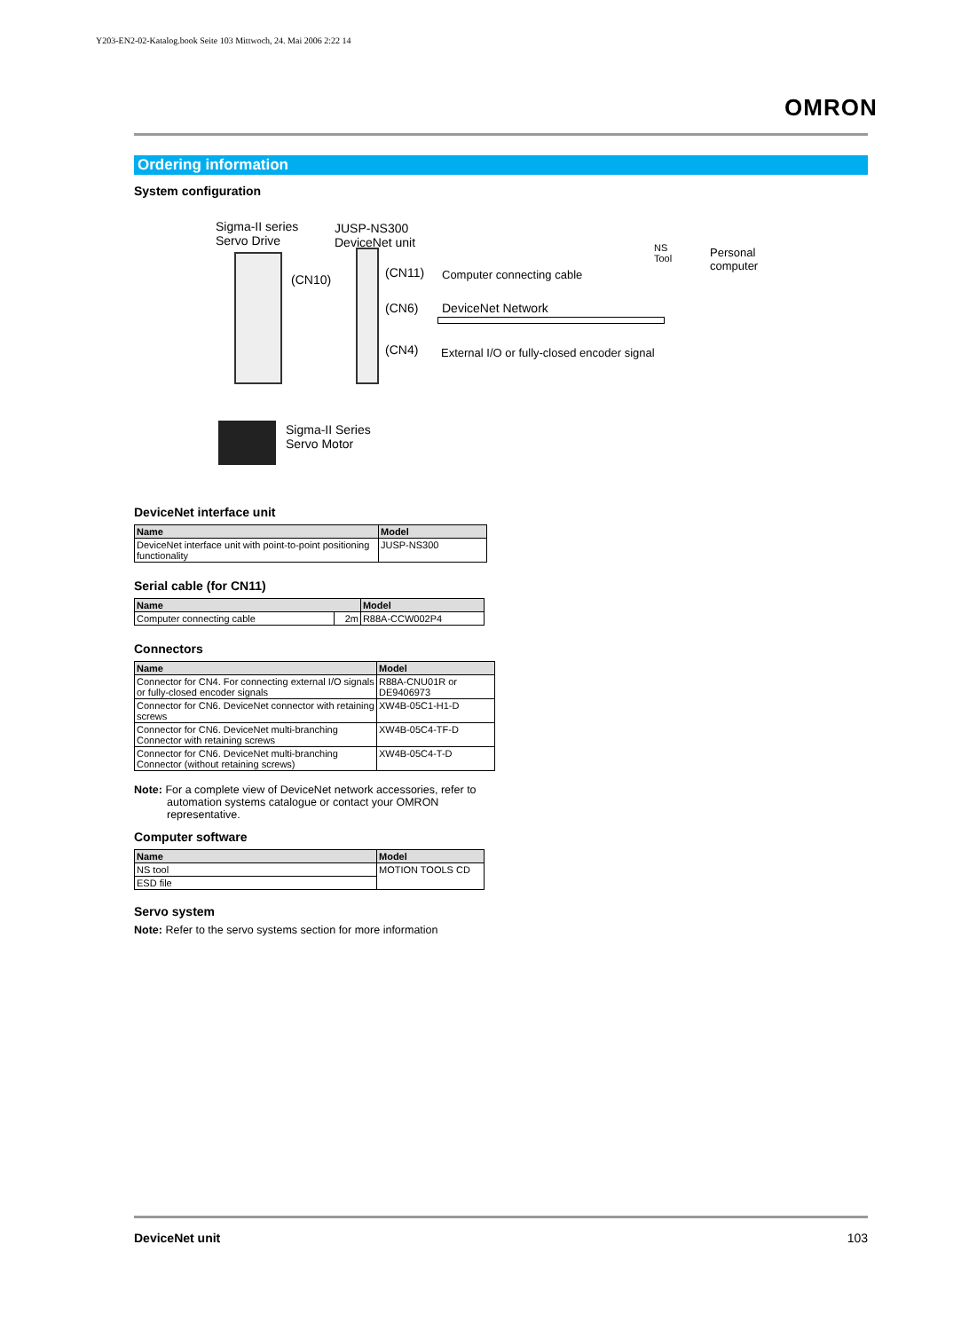Y203-EN2-02-Katalog.book Seite 103 Mittwoch, 24. Mai 2006 2:22 14
OMRON
Ordering information
System configuration
Sigma-II series
Servo Drive
JUSP-NS300
DeviceNet unit
(CN10) (CN11) Computer connecting cable
NS
Tool
Personal
computer
(CN6) DeviceNet Network
(CN4)
External I/O or fully-closed encoder signal
Sigma-II Series
Servo Motor
DeviceNet interface unit
| Name | Model |
| --- | --- |
| DeviceNet interface unit with point-to-point positioning functionality | JUSP-NS300 |
Serial cable (for CN11)
| Name | | Model |
| --- | --- | --- |
| Computer connecting cable | 2m | R88A-CCW002P4 |
Connectors
| Name | Model |
| --- | --- |
| Connector for CN4. For connecting external I/O signals or fully-closed encoder signals | R88A-CNU01R or DE9406973 |
| Connector for CN6. DeviceNet connector with retaining screws | XW4B-05C1-H1-D |
| Connector for CN6. DeviceNet multi-branching Connector with retaining screws | XW4B-05C4-TF-D |
| Connector for CN6. DeviceNet multi-branching Connector (without retaining screws) | XW4B-05C4-T-D |
Note: For a complete view of DeviceNet network accessories, refer to automation systems catalogue or contact your OMRON representative.
Computer software
| Name | Model |
| --- | --- |
| NS tool | MOTION TOOLS CD |
| ESD file | |
Servo system
Note: Refer to the servo systems section for more information
DeviceNet unit 103